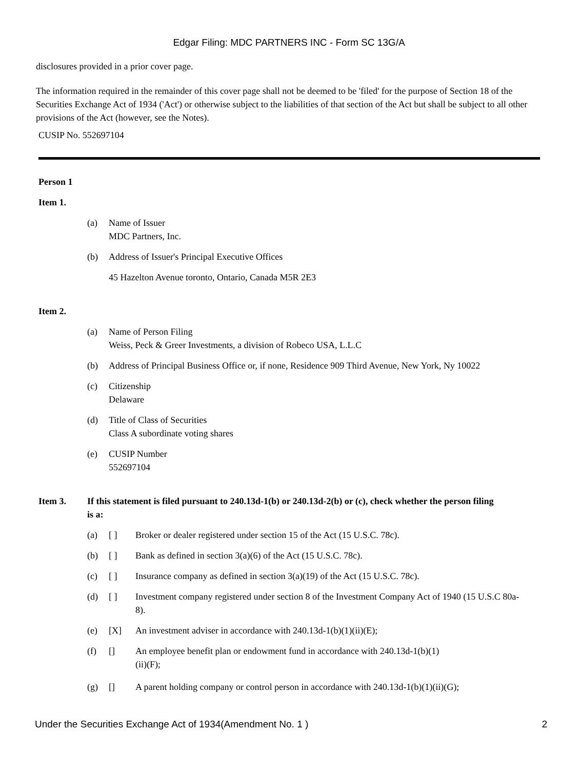Edgar Filing: MDC PARTNERS INC - Form SC 13G/A
disclosures provided in a prior cover page.
The information required in the remainder of this cover page shall not be deemed to be 'filed' for the purpose of Section 18 of the Securities Exchange Act of 1934 ('Act') or otherwise subject to the liabilities of that section of the Act but shall be subject to all other provisions of the Act (however, see the Notes).
CUSIP No. 552697104
Person 1
Item 1.
(a) Name of Issuer
MDC Partners, Inc.
(b) Address of Issuer's Principal Executive Offices
45 Hazelton Avenue toronto, Ontario, Canada M5R 2E3
Item 2.
(a) Name of Person Filing
Weiss, Peck & Greer Investments, a division of Robeco USA, L.L.C
(b) Address of Principal Business Office or, if none, Residence 909 Third Avenue, New York, Ny 10022
(c) Citizenship
Delaware
(d) Title of Class of Securities
Class A subordinate voting shares
(e) CUSIP Number
552697104
Item 3. If this statement is filed pursuant to 240.13d-1(b) or 240.13d-2(b) or (c), check whether the person filing is a:
(a) [ ] Broker or dealer registered under section 15 of the Act (15 U.S.C. 78c).
(b) [ ] Bank as defined in section 3(a)(6) of the Act (15 U.S.C. 78c).
(c) [ ] Insurance company as defined in section 3(a)(19) of the Act (15 U.S.C. 78c).
(d) [ ] Investment company registered under section 8 of the Investment Company Act of 1940 (15 U.S.C 80a-8).
(e) [X] An investment adviser in accordance with 240.13d-1(b)(1)(ii)(E);
(f) [] An employee benefit plan or endowment fund in accordance with 240.13d-1(b)(1)(ii)(F);
(g) [] A parent holding company or control person in accordance with 240.13d-1(b)(1)(ii)(G);
Under the Securities Exchange Act of 1934(Amendment No. 1 ) 2